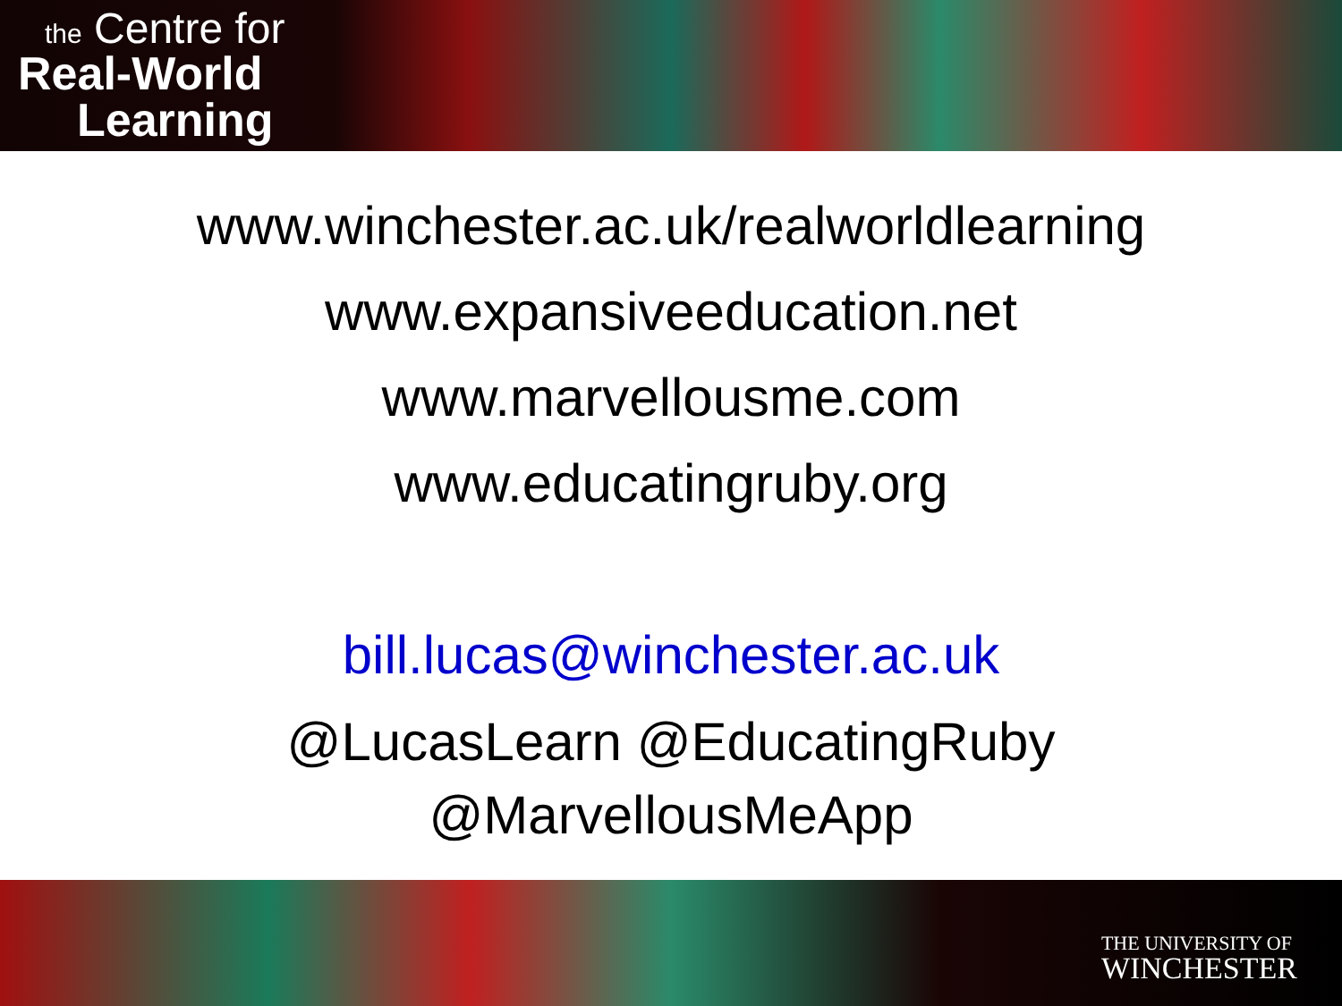the Centre for
Real-World
Learning
www.winchester.ac.uk/realworldlearning
www.expansiveeducation.net
www.marvellousme.com
www.educatingruby.org
bill.lucas@winchester.ac.uk
@LucasLearn @EducatingRuby
@MarvellousMeApp
THE UNIVERSITY OF
WINCHESTER